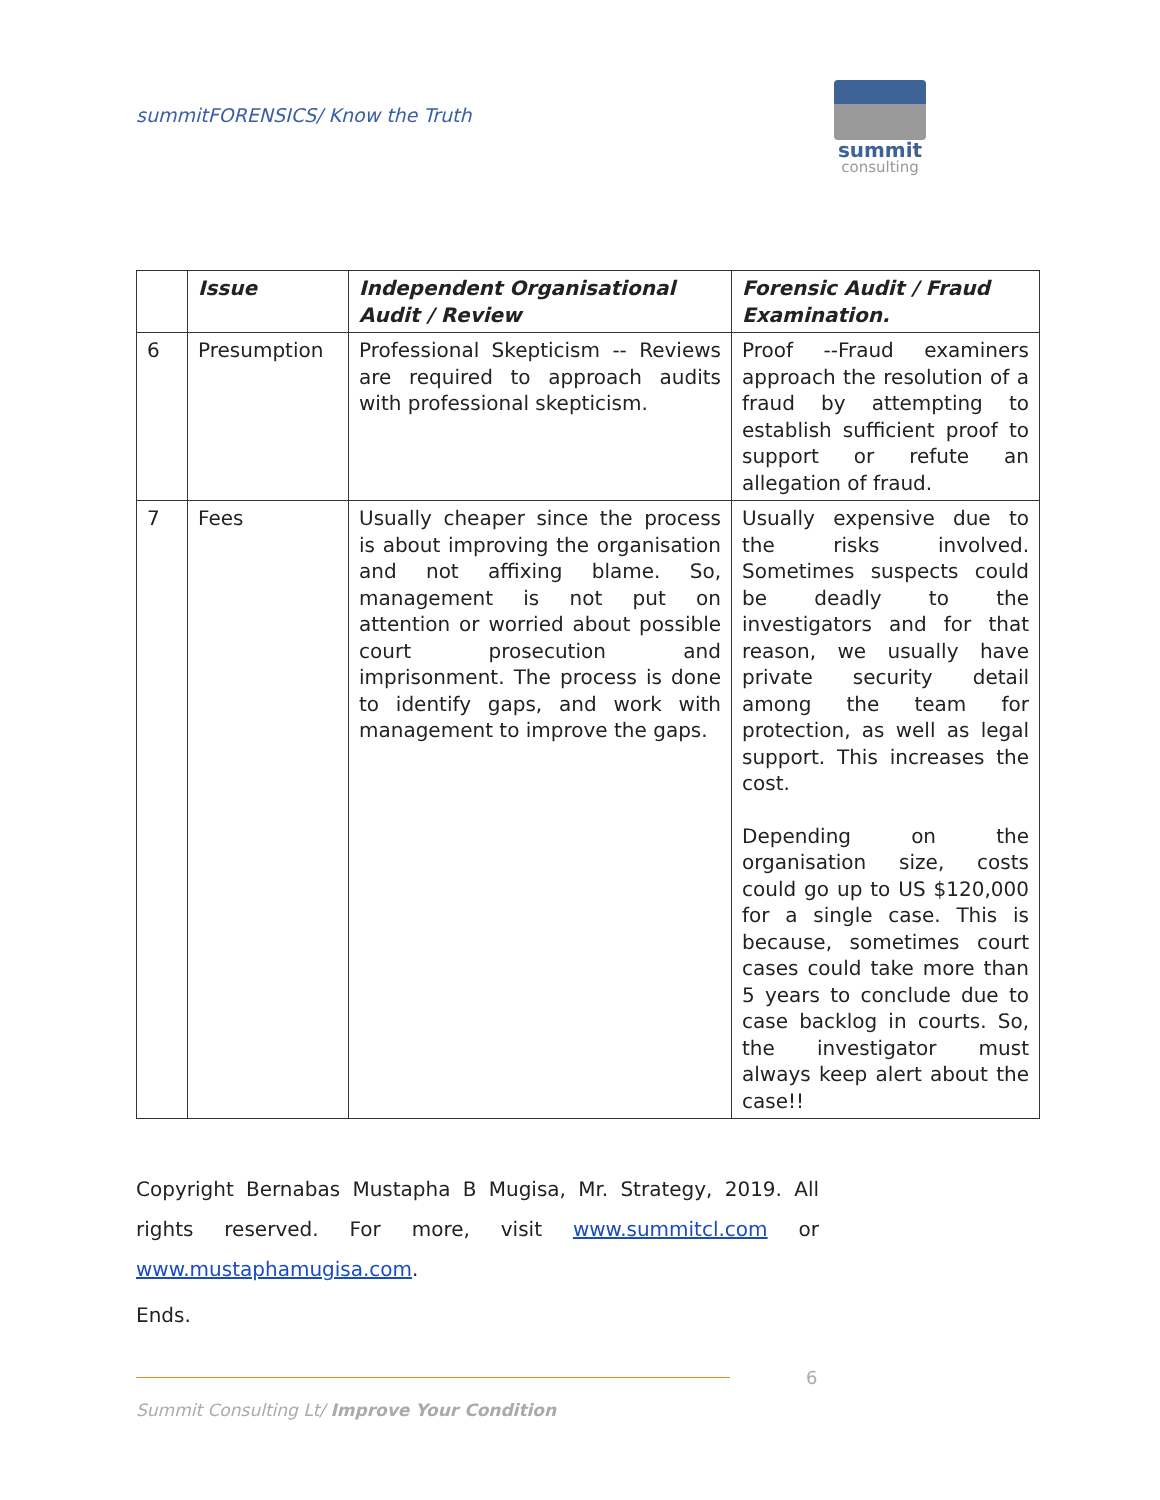summitFORENSICS/ Know the Truth
summit
consulting
| | Issue | Independent Organisational Audit / Review | Forensic Audit / Fraud Examination. |
| --- | --- | --- | --- |
| 6 | Presumption | Professional Skepticism -- Reviews are required to approach audits with professional skepticism. | Proof --Fraud examiners approach the resolution of a fraud by attempting to establish sufficient proof to support or refute an allegation of fraud. |
| 7 | Fees | Usually cheaper since the process is about improving the organisation and not affixing blame. So, management is not put on attention or worried about possible court prosecution and imprisonment. The process is done to identify gaps, and work with management to improve the gaps. | Usually expensive due to the risks involved. Sometimes suspects could be deadly to the investigators and for that reason, we usually have private security detail among the team for protection, as well as legal support. This increases the cost. Depending on the organisation size, costs could go up to US $120,000 for a single case. This is because, sometimes court cases could take more than 5 years to conclude due to case backlog in courts. So, the investigator must always keep alert about the case!! |
Copyright Bernabas Mustapha B Mugisa, Mr. Strategy, 2019. All rights reserved. For more, visit www.summitcl.com or www.mustaphamugisa.com.
Ends.
6
Summit Consulting Lt/ Improve Your Condition